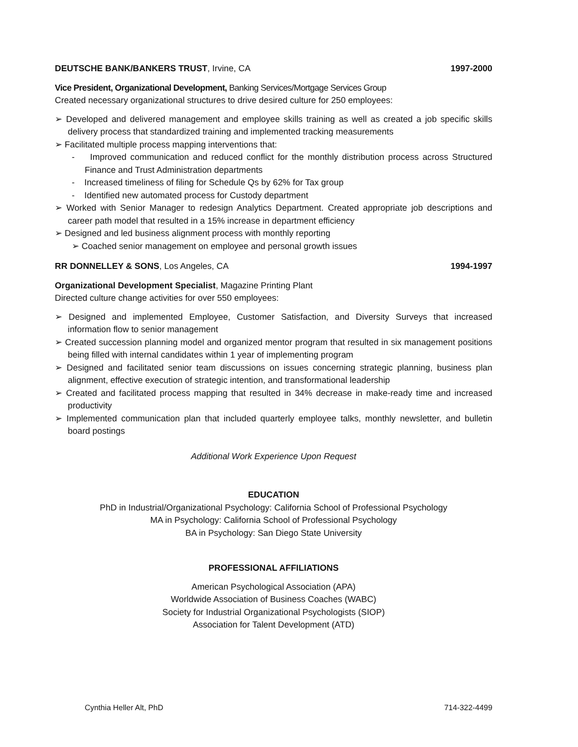DEUTSCHE BANK/BANKERS TRUST, Irvine, CA 1997-2000
Vice President, Organizational Development, Banking Services/Mortgage Services Group
Created necessary organizational structures to drive desired culture for 250 employees:
➢ Developed and delivered management and employee skills training as well as created a job specific skills delivery process that standardized training and implemented tracking measurements
➢ Facilitated multiple process mapping interventions that:
- Improved communication and reduced conflict for the monthly distribution process across Structured Finance and Trust Administration departments
- Increased timeliness of filing for Schedule Qs by 62% for Tax group
- Identified new automated process for Custody department
➢ Worked with Senior Manager to redesign Analytics Department. Created appropriate job descriptions and career path model that resulted in a 15% increase in department efficiency
➢ Designed and led business alignment process with monthly reporting
➢ Coached senior management on employee and personal growth issues
RR DONNELLEY & SONS, Los Angeles, CA 1994-1997
Organizational Development Specialist, Magazine Printing Plant
Directed culture change activities for over 550 employees:
➢ Designed and implemented Employee, Customer Satisfaction, and Diversity Surveys that increased information flow to senior management
➢ Created succession planning model and organized mentor program that resulted in six management positions being filled with internal candidates within 1 year of implementing program
➢ Designed and facilitated senior team discussions on issues concerning strategic planning, business plan alignment, effective execution of strategic intention, and transformational leadership
➢ Created and facilitated process mapping that resulted in 34% decrease in make-ready time and increased productivity
➢ Implemented communication plan that included quarterly employee talks, monthly newsletter, and bulletin board postings
Additional Work Experience Upon Request
EDUCATION
PhD in Industrial/Organizational Psychology: California School of Professional Psychology
MA in Psychology: California School of Professional Psychology
BA in Psychology: San Diego State University
PROFESSIONAL AFFILIATIONS
American Psychological Association (APA)
Worldwide Association of Business Coaches (WABC)
Society for Industrial Organizational Psychologists (SIOP)
Association for Talent Development (ATD)
Cynthia Heller Alt, PhD 714-322-4499